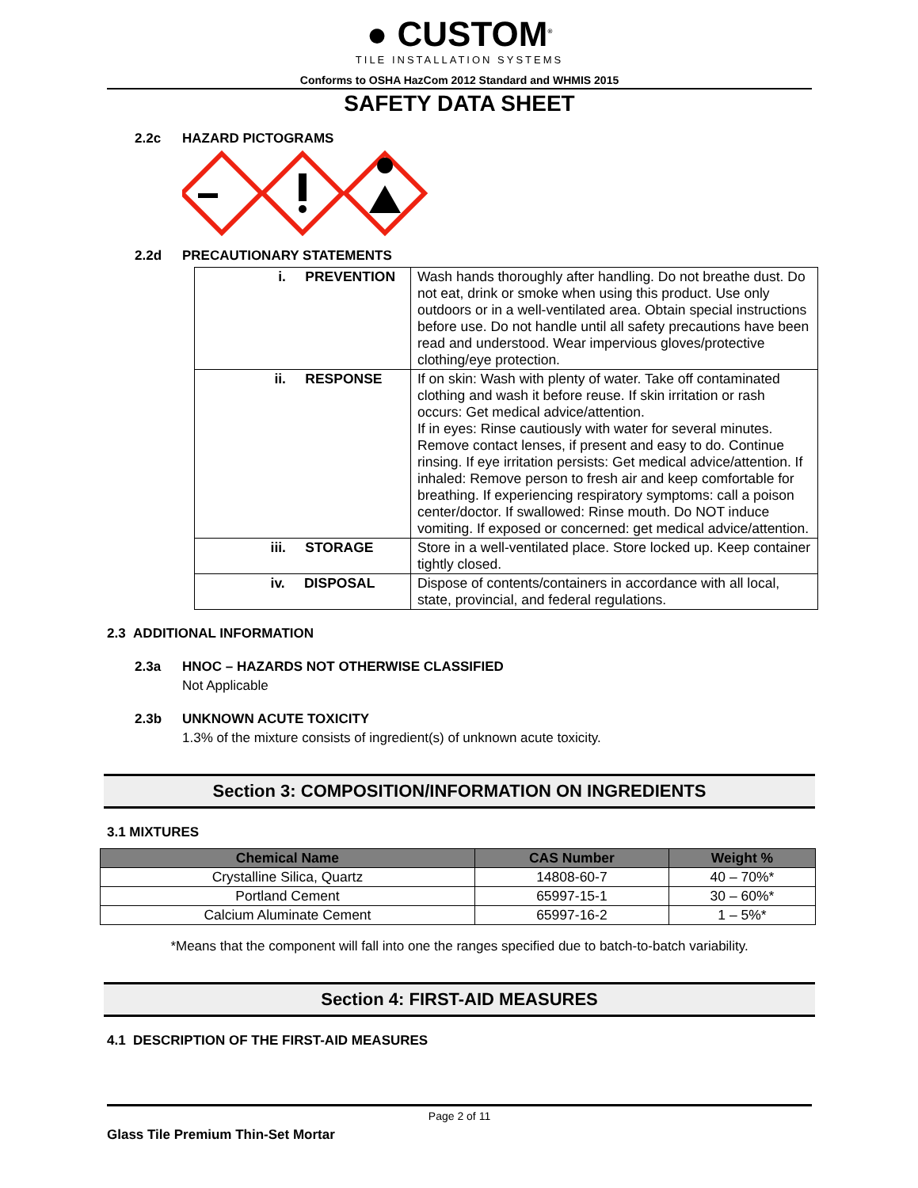● CUSTOM<sup>®</sup>
TILE INSTALLATION SYSTEMS
Conforms to OSHA HazCom 2012 Standard and WHMIS 2015
SAFETY DATA SHEET
2.2c HAZARD PICTOGRAMS
2.2d PRECAUTIONARY STATEMENTS
| i. PREVENTION | Wash hands thoroughly after handling. Do not breathe dust. Do not eat, drink or smoke when using this product. Use only outdoors or in a well-ventilated area. Obtain special instructions before use. Do not handle until all safety precautions have been read and understood. Wear impervious gloves/protective clothing/eye protection. |
| ii. RESPONSE | If on skin: Wash with plenty of water. Take off contaminated clothing and wash it before reuse. If skin irritation or rash occurs: Get medical advice/attention. If in eyes: Rinse cautiously with water for several minutes. Remove contact lenses, if present and easy to do. Continue rinsing. If eye irritation persists: Get medical advice/attention. If inhaled: Remove person to fresh air and keep comfortable for breathing. If experiencing respiratory symptoms: call a poison center/doctor. If swallowed: Rinse mouth. Do NOT induce vomiting. If exposed or concerned: get medical advice/attention. |
| iii. STORAGE | Store in a well-ventilated place. Store locked up. Keep container tightly closed. |
| iv. DISPOSAL | Dispose of contents/containers in accordance with all local, state, provincial, and federal regulations. |
2.3 ADDITIONAL INFORMATION
2.3a HNOC – HAZARDS NOT OTHERWISE CLASSIFIED
Not Applicable
2.3b UNKNOWN ACUTE TOXICITY
1.3% of the mixture consists of ingredient(s) of unknown acute toxicity.
Section 3: COMPOSITION/INFORMATION ON INGREDIENTS
3.1 MIXTURES
| Chemical Name | CAS Number | Weight % |
| --- | --- | --- |
| Crystalline Silica, Quartz | 14808-60-7 | 40 – 70%* |
| Portland Cement | 65997-15-1 | 30 – 60%* |
| Calcium Aluminate Cement | 65997-16-2 | 1 – 5%* |
*Means that the component will fall into one the ranges specified due to batch-to-batch variability.
Section 4: FIRST-AID MEASURES
4.1 DESCRIPTION OF THE FIRST-AID MEASURES
Page 2 of 11
Glass Tile Premium Thin-Set Mortar